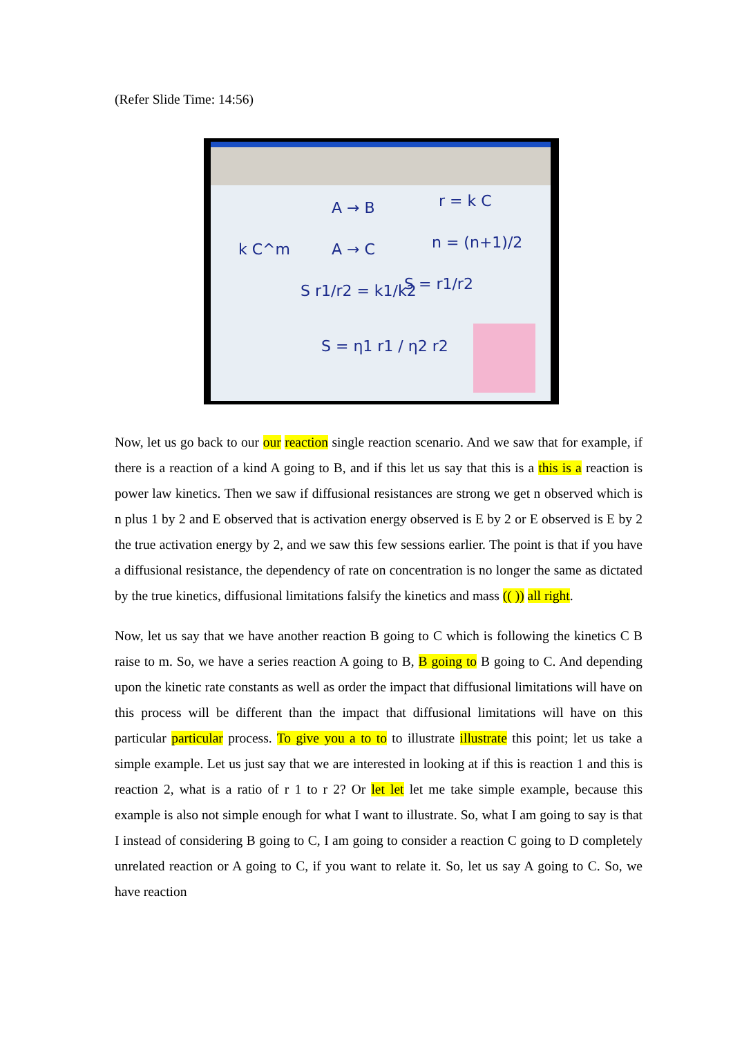(Refer Slide Time: 14:56)
A → B
r = k C
k C^m
A → C
n = (n+1)/2
S r1/r2 = k1/k2
S = r1/r2
S = η1 r1 / η2 r2
Now, let us go back to our our reaction single reaction scenario. And we saw that for example, if there is a reaction of a kind A going to B, and if this let us say that this is a this is a reaction is power law kinetics. Then we saw if diffusional resistances are strong we get n observed which is n plus 1 by 2 and E observed that is activation energy observed is E by 2 or E observed is E by 2 the true activation energy by 2, and we saw this few sessions earlier. The point is that if you have a diffusional resistance, the dependency of rate on concentration is no longer the same as dictated by the true kinetics, diffusional limitations falsify the kinetics and mass (( )) all right.
Now, let us say that we have another reaction B going to C which is following the kinetics C B raise to m. So, we have a series reaction A going to B, B going to B going to C. And depending upon the kinetic rate constants as well as order the impact that diffusional limitations will have on this process will be different than the impact that diffusional limitations will have on this particular particular process. To give you a to to to illustrate illustrate this point; let us take a simple example. Let us just say that we are interested in looking at if this is reaction 1 and this is reaction 2, what is a ratio of r 1 to r 2? Or let let let me take simple example, because this example is also not simple enough for what I want to illustrate. So, what I am going to say is that I instead of considering B going to C, I am going to consider a reaction C going to D completely unrelated reaction or A going to C, if you want to relate it. So, let us say A going to C. So, we have reaction